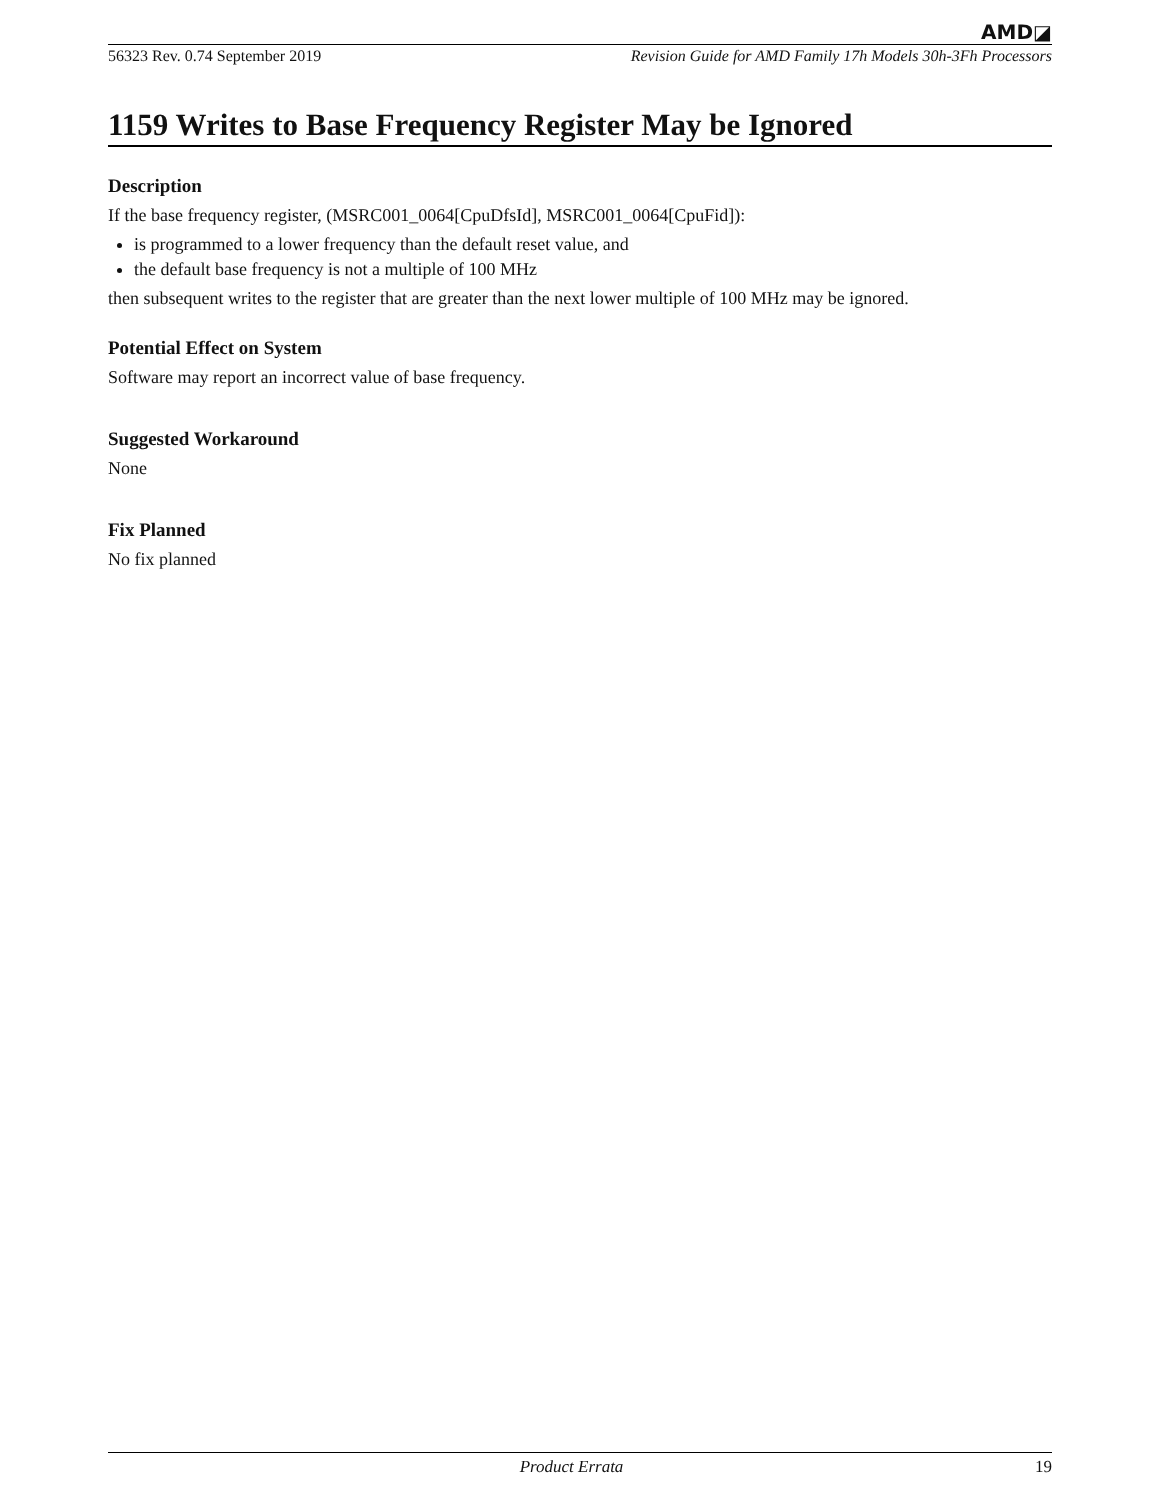AMD◪
56323 Rev. 0.74 September 2019 Revision Guide for AMD Family 17h Models 30h-3Fh Processors
1159 Writes to Base Frequency Register May be Ignored
Description
If the base frequency register, (MSRC001_0064[CpuDfsId], MSRC001_0064[CpuFid]):
is programmed to a lower frequency than the default reset value, and
the default base frequency is not a multiple of 100 MHz
then subsequent writes to the register that are greater than the next lower multiple of 100 MHz may be ignored.
Potential Effect on System
Software may report an incorrect value of base frequency.
Suggested Workaround
None
Fix Planned
No fix planned
Product Errata 19